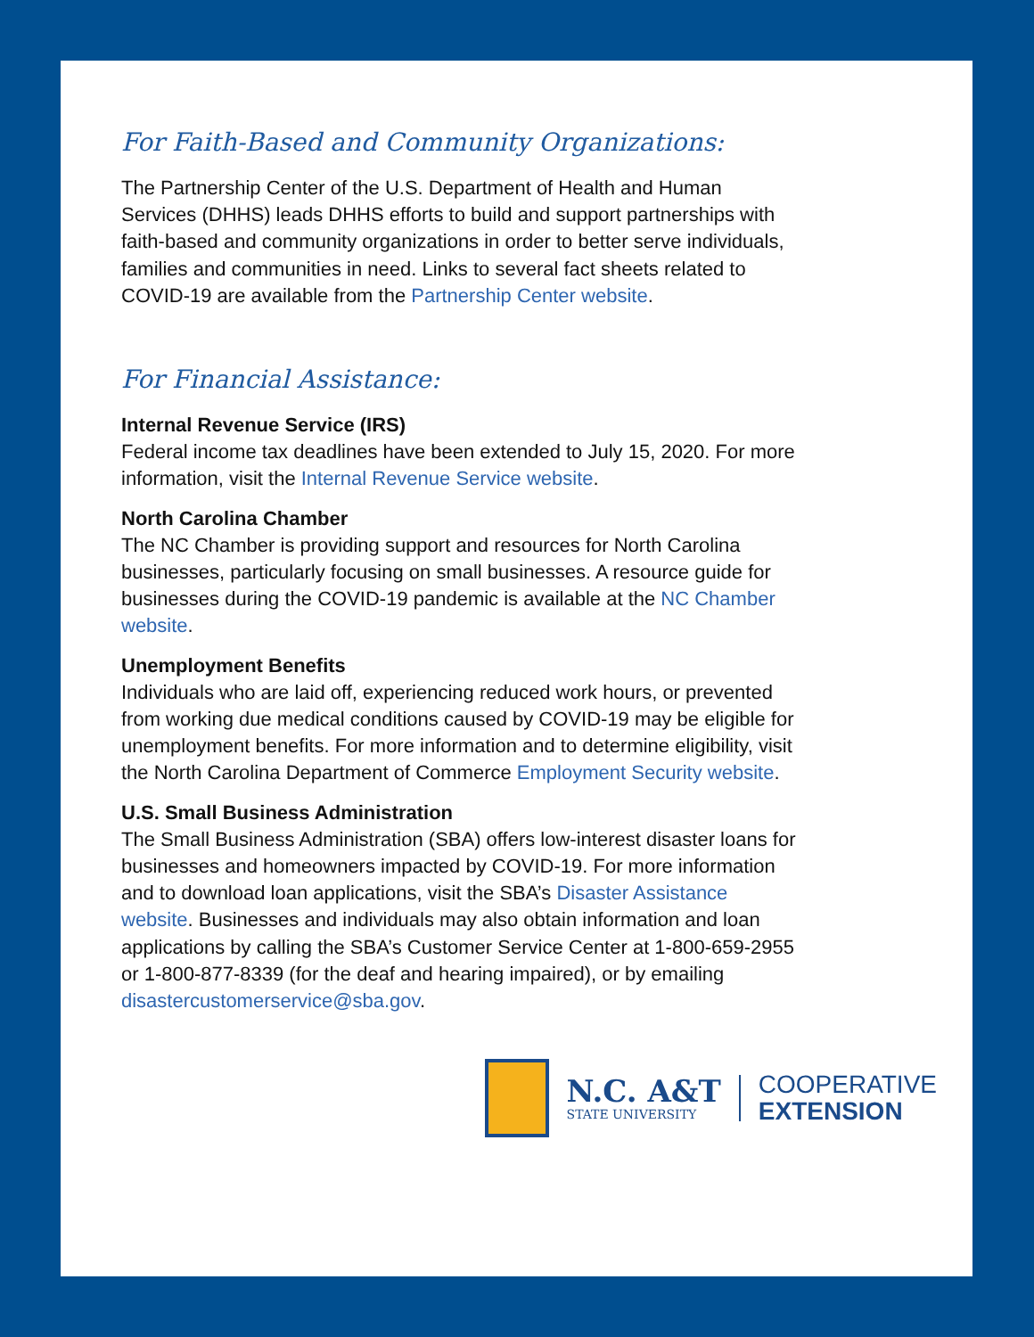For Faith-Based and Community Organizations:
The Partnership Center of the U.S. Department of Health and Human Services (DHHS) leads DHHS efforts to build and support partnerships with faith-based and community organizations in order to better serve individuals, families and communities in need. Links to several fact sheets related to COVID-19 are available from the Partnership Center website.
For Financial Assistance:
Internal Revenue Service (IRS)
Federal income tax deadlines have been extended to July 15, 2020. For more information, visit the Internal Revenue Service website.
North Carolina Chamber
The NC Chamber is providing support and resources for North Carolina businesses, particularly focusing on small businesses. A resource guide for businesses during the COVID-19 pandemic is available at the NC Chamber website.
Unemployment Benefits
Individuals who are laid off, experiencing reduced work hours, or prevented from working due medical conditions caused by COVID-19 may be eligible for unemployment benefits. For more information and to determine eligibility, visit the North Carolina Department of Commerce Employment Security website.
U.S. Small Business Administration
The Small Business Administration (SBA) offers low-interest disaster loans for businesses and homeowners impacted by COVID-19. For more information and to download loan applications, visit the SBA’s Disaster Assistance website. Businesses and individuals may also obtain information and loan applications by calling the SBA’s Customer Service Center at 1-800-659-2955 or 1-800-877-8339 (for the deaf and hearing impaired), or by emailing disastercustomerservice@sba.gov.
N.C. A&T
STATE UNIVERSITY
COOPERATIVE
EXTENSION